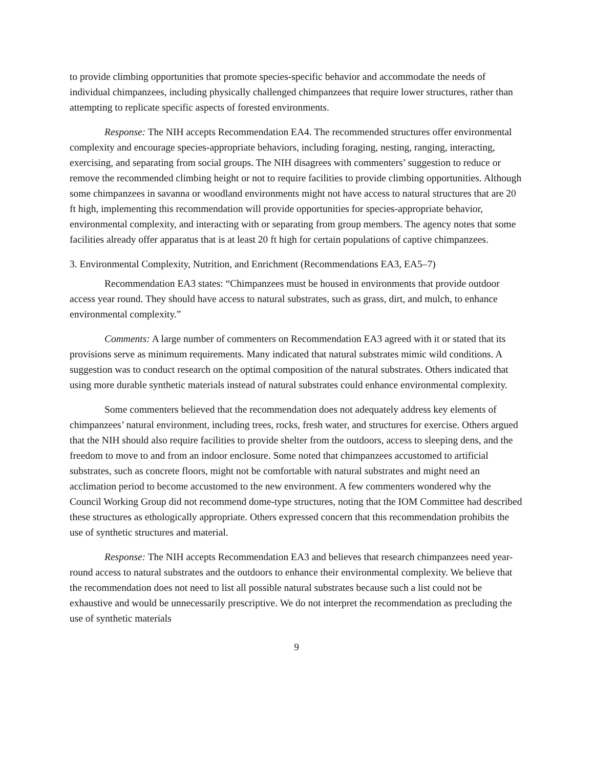to provide climbing opportunities that promote species-specific behavior and accommodate the needs of individual chimpanzees, including physically challenged chimpanzees that require lower structures, rather than attempting to replicate specific aspects of forested environments.
Response: The NIH accepts Recommendation EA4. The recommended structures offer environmental complexity and encourage species-appropriate behaviors, including foraging, nesting, ranging, interacting, exercising, and separating from social groups. The NIH disagrees with commenters’ suggestion to reduce or remove the recommended climbing height or not to require facilities to provide climbing opportunities. Although some chimpanzees in savanna or woodland environments might not have access to natural structures that are 20 ft high, implementing this recommendation will provide opportunities for species-appropriate behavior, environmental complexity, and interacting with or separating from group members. The agency notes that some facilities already offer apparatus that is at least 20 ft high for certain populations of captive chimpanzees.
3. Environmental Complexity, Nutrition, and Enrichment (Recommendations EA3, EA5–7)
Recommendation EA3 states: “Chimpanzees must be housed in environments that provide outdoor access year round. They should have access to natural substrates, such as grass, dirt, and mulch, to enhance environmental complexity.”
Comments: A large number of commenters on Recommendation EA3 agreed with it or stated that its provisions serve as minimum requirements. Many indicated that natural substrates mimic wild conditions. A suggestion was to conduct research on the optimal composition of the natural substrates. Others indicated that using more durable synthetic materials instead of natural substrates could enhance environmental complexity.
Some commenters believed that the recommendation does not adequately address key elements of chimpanzees’ natural environment, including trees, rocks, fresh water, and structures for exercise. Others argued that the NIH should also require facilities to provide shelter from the outdoors, access to sleeping dens, and the freedom to move to and from an indoor enclosure. Some noted that chimpanzees accustomed to artificial substrates, such as concrete floors, might not be comfortable with natural substrates and might need an acclimation period to become accustomed to the new environment. A few commenters wondered why the Council Working Group did not recommend dome-type structures, noting that the IOM Committee had described these structures as ethologically appropriate. Others expressed concern that this recommendation prohibits the use of synthetic structures and material.
Response: The NIH accepts Recommendation EA3 and believes that research chimpanzees need year-round access to natural substrates and the outdoors to enhance their environmental complexity. We believe that the recommendation does not need to list all possible natural substrates because such a list could not be exhaustive and would be unnecessarily prescriptive. We do not interpret the recommendation as precluding the use of synthetic materials
9